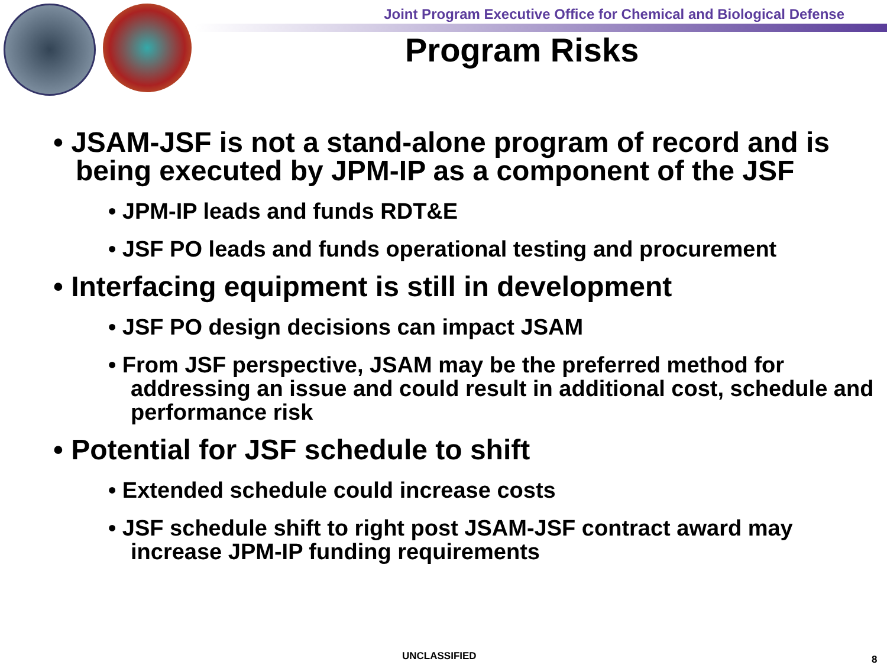Joint Program Executive Office for Chemical and Biological Defense
Program Risks
• JSAM-JSF is not a stand-alone program of record and is being executed by JPM-IP as a component of the JSF
• JPM-IP leads and funds RDT&E
• JSF PO leads and funds operational testing and procurement
• Interfacing equipment is still in development
• JSF PO design decisions can impact JSAM
• From JSF perspective, JSAM may be the preferred method for addressing an issue and could result in additional cost, schedule and performance risk
• Potential for JSF schedule to shift
• Extended schedule could increase costs
• JSF schedule shift to right post JSAM-JSF contract award may increase JPM-IP funding requirements
UNCLASSIFIED 8